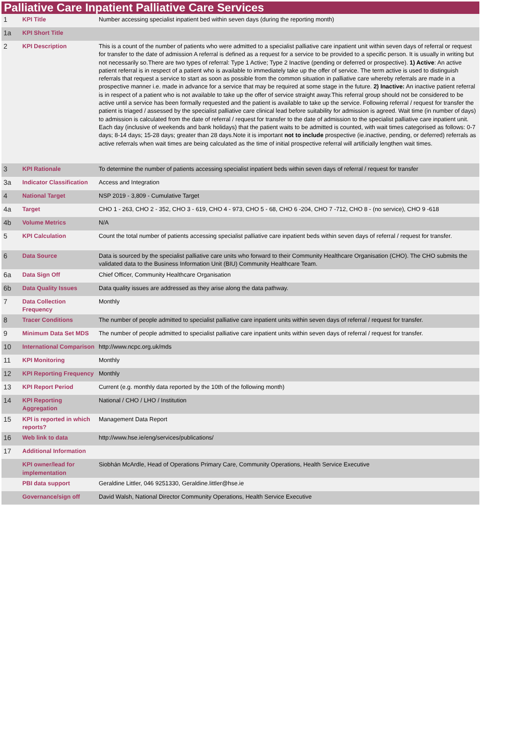Palliative Care Inpatient Palliative Care Services
| 1 | KPI Title | Number accessing specialist inpatient bed within seven days (during the reporting month) |
| 1a | KPI Short Title | |
| 2 | KPI Description | This is a count of the number of patients who were admitted to a specialist palliative care inpatient unit within seven days of referral or request for transfer to the date of admission A referral is defined as a request for a service to be provided to a specific person. It is usually in writing but not necessarily so.There are two types of referral: Type 1 Active; Type 2 Inactive (pending or deferred or prospective). 1) Active : An active patient referral is in respect of a patient who is available to immediately take up the offer of service. The term active is used to distinguish referrals that request a service to start as soon as possible from the common situation in palliative care whereby referrals are made in a prospective manner i.e. made in advance for a service that may be required at some stage in the future. 2) Inactive: An inactive patient referral is in respect of a patient who is not available to take up the offer of service straight away.This referral group should not be considered to be active until a service has been formally requested and the patient is available to take up the service. Following referral / request for transfer the patient is triaged / assessed by the specialist palliative care clinical lead before suitability for admission is agreed. Wait time (in number of days) to admission is calculated from the date of referral / request for transfer to the date of admission to the specialist palliative care inpatient unit. Each day (inclusive of weekends and bank holidays) that the patient waits to be admitted is counted, with wait times categorised as follows: 0-7 days; 8-14 days; 15-28 days; greater than 28 days.Note it is important not to include prospective (ie.inactive, pending, or deferred) referrals as active referrals when wait times are being calculated as the time of initial prospective referral will artificially lengthen wait times. |
| 3 | KPI Rationale | To determine the number of patients accessing specialist inpatient beds within seven days of referral / request for transfer |
| 3a | Indicator Classification | Access and Integration |
| 4 | National Target | NSP 2019 - 3,809 - Cumulative Target |
| 4a | Target | CHO 1 - 263, CHO 2 - 352, CHO 3 - 619, CHO 4 - 973, CHO 5 - 68, CHO 6 -204, CHO 7 -712, CHO 8 - (no service), CHO 9 -618 |
| 4b | Volume Metrics | N/A |
| 5 | KPI Calculation | Count the total number of patients accessing specialist palliative care inpatient beds within seven days of referral / request for transfer. |
| 6 | Data Source | Data is sourced by the specialist palliative care units who forward to their Community Healthcare Organisation (CHO). The CHO submits the validated data to the Business Information Unit (BIU) Community Healthcare Team. |
| 6a | Data Sign Off | Chief Officer, Community Healthcare Organisation |
| 6b | Data Quality Issues | Data quality issues are addressed as they arise along the data pathway. |
| 7 | Data Collection Frequency | Monthly |
| 8 | Tracer Conditions | The number of people admitted to specialist palliative care inpatient units within seven days of referral / request for transfer. |
| 9 | Minimum Data Set MDS | The number of people admitted to specialist palliative care inpatient units within seven days of referral / request for transfer. |
| 10 | International Comparison | http://www.ncpc.org.uk/mds |
| 11 | KPI Monitoring | Monthly |
| 12 | KPI Reporting Frequency | Monthly |
| 13 | KPI Report Period | Current (e.g. monthly data reported by the 10th of the following month) |
| 14 | KPI Reporting Aggregation | National / CHO / LHO / Institution |
| 15 | KPI is reported in which reports? | Management Data Report |
| 16 | Web link to data | http://www.hse.ie/eng/services/publications/ |
| 17 | Additional Information | |
| | KPI owner/lead for implementation | Siobhán McArdle, Head of Operations Primary Care, Community Operations, Health Service Executive |
| | PBI data support | Geraldine Littler, 046 9251330, Geraldine.littler@hse.ie |
| | Governance/sign off | David Walsh, National Director Community Operations, Health Service Executive |